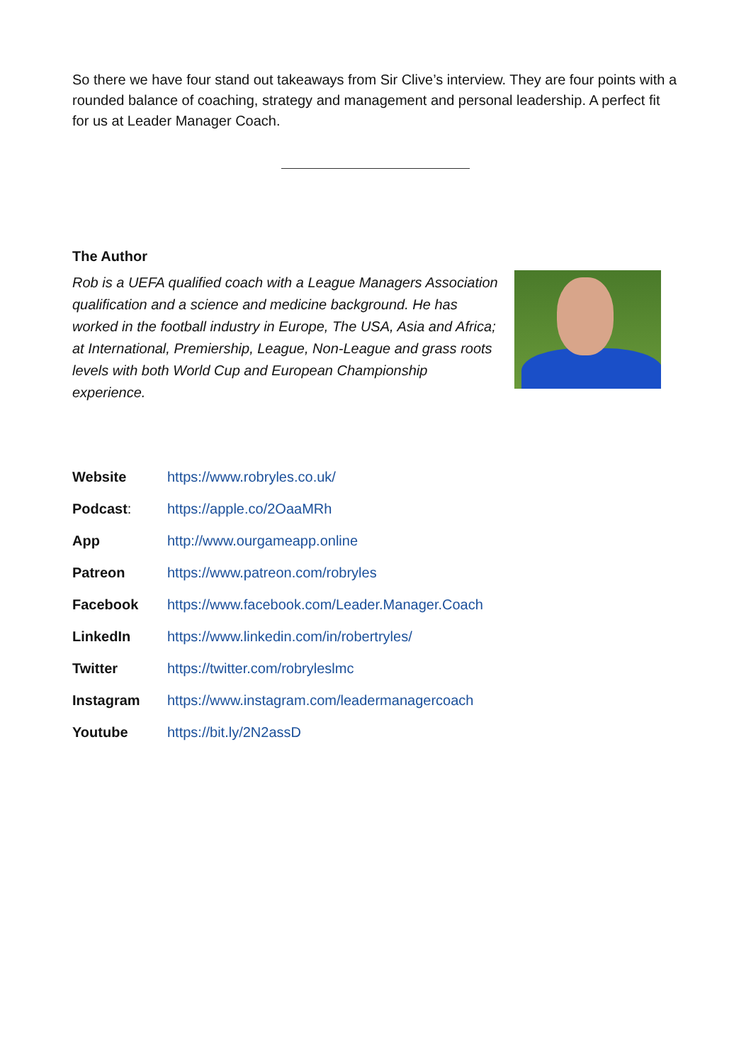So there we have four stand out takeaways from Sir Clive’s interview. They are four points with a rounded balance of coaching, strategy and management and personal leadership. A perfect fit for us at Leader Manager Coach.
The Author
Rob is a UEFA qualified coach with a League Managers Association qualification and a science and medicine background. He has worked in the football industry in Europe, The USA, Asia and Africa; at International, Premiership, League, Non-League and grass roots levels with both World Cup and European Championship experience.
| Website | https://www.robryles.co.uk/ |
| Podcast : | https://apple.co/2OaaMRh |
| App | http://www.ourgameapp.online |
| Patreon | https://www.patreon.com/robryles |
| Facebook | https://www.facebook.com/Leader.Manager.Coach |
| LinkedIn | https://www.linkedin.com/in/robertryles/ |
| Twitter | https://twitter.com/robryleslmc |
| Instagram | https://www.instagram.com/leadermanagercoach |
| Youtube | https://bit.ly/2N2assD |